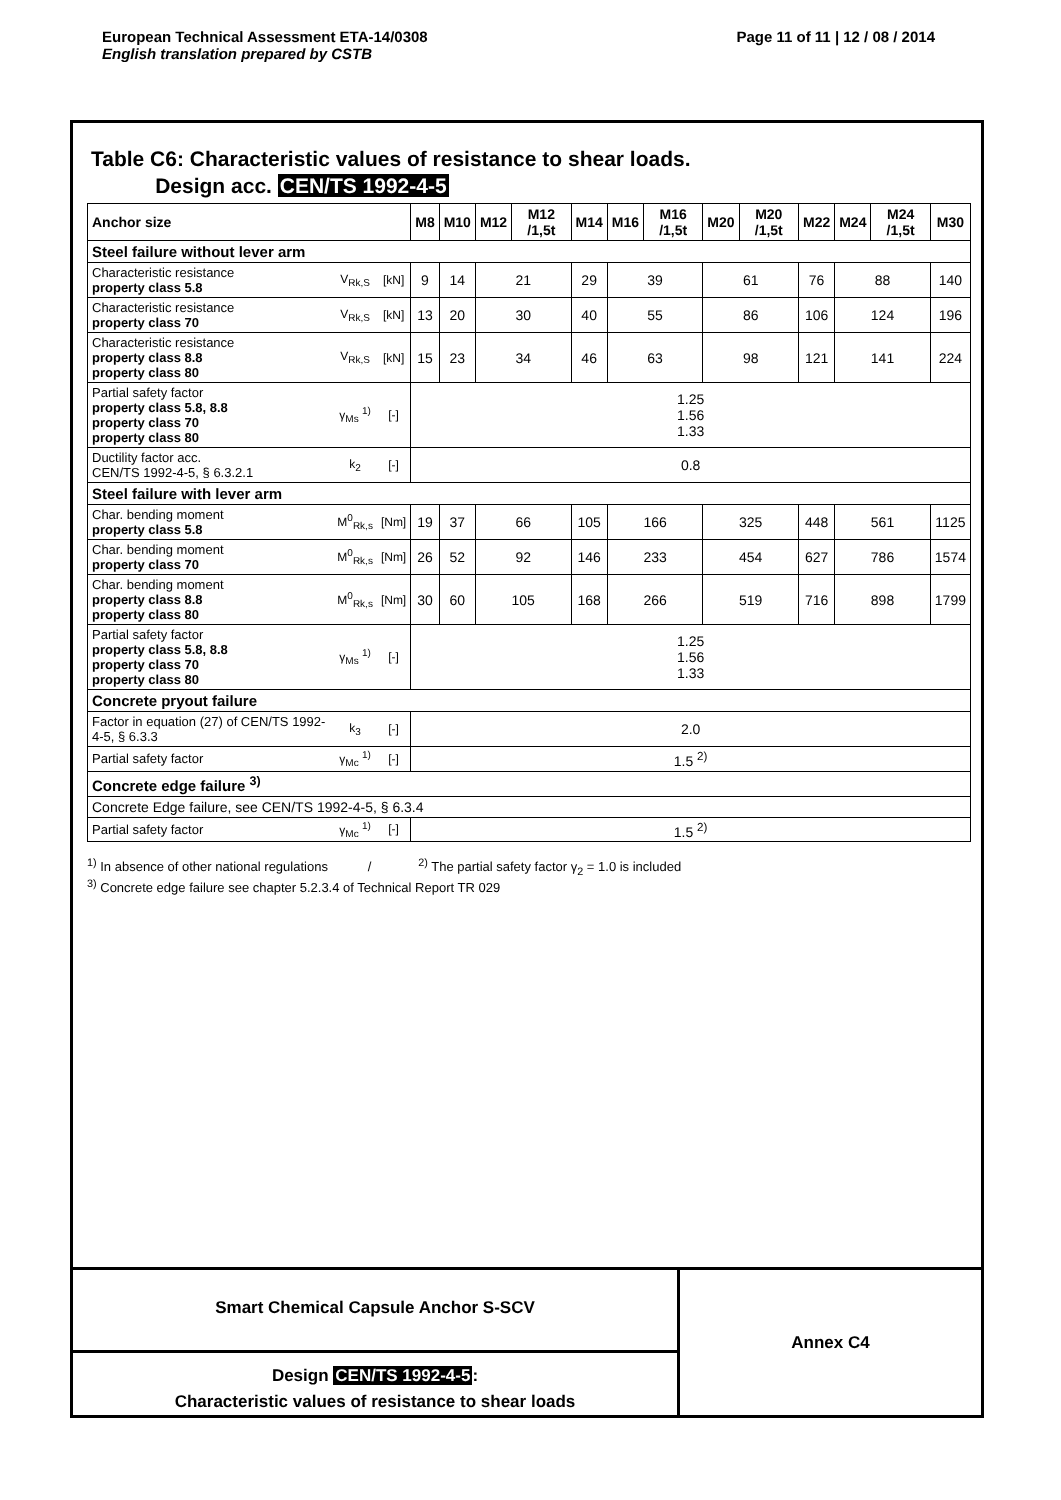Page 11 of 11 | 12 / 08 / 2014 European Technical Assessment ETA-14/0308
English translation prepared by CSTB
Table C6: Characteristic values of resistance to shear loads.
Design acc. CEN/TS 1992-4-5
| Anchor size | | | M8 | M10 | M12 | M12 /1,5t | M14 | M16 | M16 /1,5t | M20 | M20 /1,5t | M22 | M24 | M24 /1,5t | M30 |
| --- | --- | --- | --- | --- | --- | --- | --- | --- | --- | --- | --- | --- | --- | --- | --- |
| Steel failure without lever arm | | | | | | | | | | | | | | | |
| Characteristic resistance property class 5.8 | V<sub>Rk,S</sub> | [kN] | 9 | 14 | 21 | | 29 | 39 | | 61 | | 76 | 88 | | 140 |
| Characteristic resistance property class 70 | V<sub>Rk,S</sub> | [kN] | 13 | 20 | 30 | | 40 | 55 | | 86 | | 106 | 124 | | 196 |
| Characteristic resistance property class 8.8 property class 80 | V<sub>Rk,S</sub> | [kN] | 15 | 23 | 34 | | 46 | 63 | | 98 | | 121 | 141 | | 224 |
| Partial safety factor property class 5.8, 8.8 property class 70 property class 80 | γ<sub>Ms</sub> <sup>1)</sup> | [-] | 1.25 1.56 1.33 | | | | | | | | | | | | |
| Ductility factor acc. CEN/TS 1992-4-5, § 6.3.2.1 | k<sub>2</sub> | [-] | 0.8 | | | | | | | | | | | | |
| Steel failure with lever arm | | | | | | | | | | | | | | | |
| Char. bending moment property class 5.8 | M<sup>0</sup><sub>Rk,s</sub> | [Nm] | 19 | 37 | 66 | | 105 | 166 | | 325 | | 448 | 561 | | 1125 |
| Char. bending moment property class 70 | M<sup>0</sup><sub>Rk,s</sub> | [Nm] | 26 | 52 | 92 | | 146 | 233 | | 454 | | 627 | 786 | | 1574 |
| Char. bending moment property class 8.8 property class 80 | M<sup>0</sup><sub>Rk,s</sub> | [Nm] | 30 | 60 | 105 | | 168 | 266 | | 519 | | 716 | 898 | | 1799 |
| Partial safety factor property class 5.8, 8.8 property class 70 property class 80 | γ<sub>Ms</sub> <sup>1)</sup> | [-] | 1.25 1.56 1.33 | | | | | | | | | | | | |
| Concrete pryout failure | | | | | | | | | | | | | | | |
| Factor in equation (27) of CEN/TS 1992-4-5, § 6.3.3 | k<sub>3</sub> | [-] | 2.0 | | | | | | | | | | | | |
| Partial safety factor | γ<sub>Mc</sub> <sup>1)</sup> | [-] | 1.5 <sup>2)</sup> | | | | | | | | | | | | |
| Concrete edge failure <sup>3)</sup> | | | | | | | | | | | | | | | |
| Concrete Edge failure, see CEN/TS 1992-4-5, § 6.3.4 | | | | | | | | | | | | | | | |
| Partial safety factor | γ<sub>Mc</sub> <sup>1)</sup> | [-] | 1.5 <sup>2)</sup> | | | | | | | | | | | | |
<sup>1)</sup> In absence of other national regulations / <sup>2)</sup> The partial safety factor γ<sub>2</sub> = 1.0 is included
<sup>3)</sup> Concrete edge failure see chapter 5.2.3.4 of Technical Report TR 029
Smart Chemical Capsule Anchor S-SCV
Design CEN/TS 1992-4-5:
Characteristic values of resistance to shear loads
Annex C4